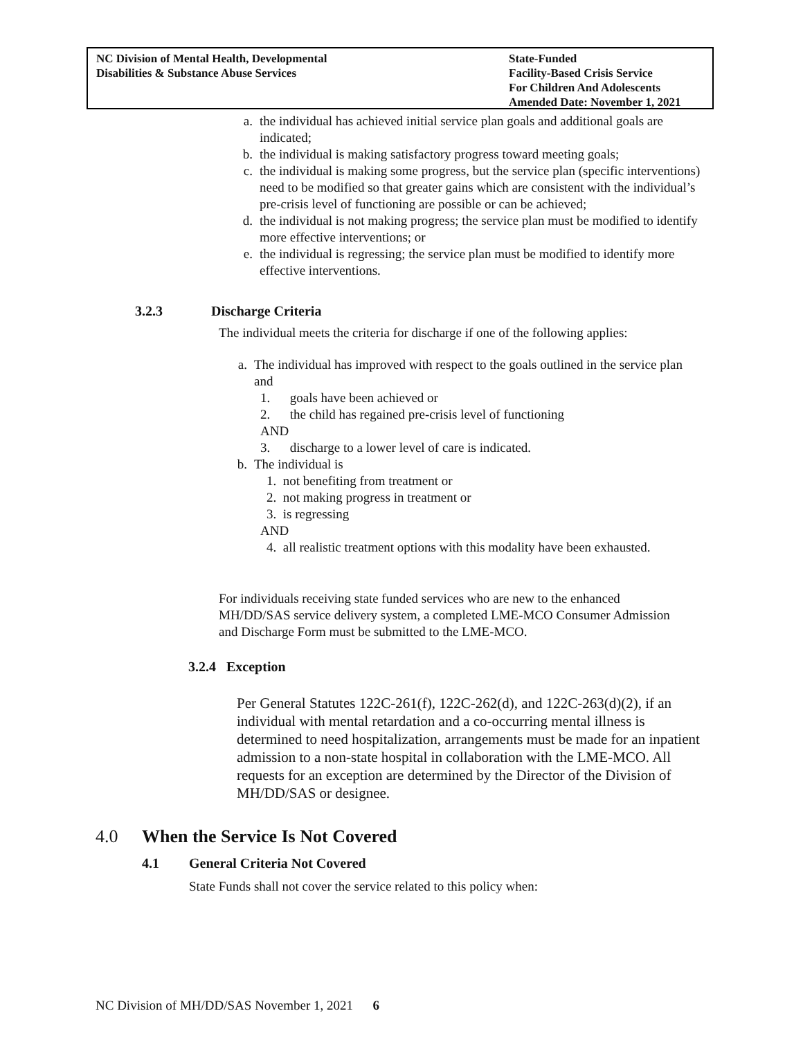NC Division of Mental Health, Developmental
Disabilities & Substance Abuse Services
State-Funded
Facility-Based Crisis Service
For Children And Adolescents
Amended Date: November 1, 2021
a. the individual has achieved initial service plan goals and additional goals are indicated;
b. the individual is making satisfactory progress toward meeting goals;
c. the individual is making some progress, but the service plan (specific interventions) need to be modified so that greater gains which are consistent with the individual’s pre-crisis level of functioning are possible or can be achieved;
d. the individual is not making progress; the service plan must be modified to identify more effective interventions; or
e. the individual is regressing; the service plan must be modified to identify more effective interventions.
3.2.3 Discharge Criteria
The individual meets the criteria for discharge if one of the following applies:
a. The individual has improved with respect to the goals outlined in the service plan and
1. goals have been achieved or
2. the child has regained pre-crisis level of functioning
AND
3. discharge to a lower level of care is indicated.
b. The individual is
1. not benefiting from treatment or
2. not making progress in treatment or
3. is regressing
AND
4. all realistic treatment options with this modality have been exhausted.
For individuals receiving state funded services who are new to the enhanced MH/DD/SAS service delivery system, a completed LME-MCO Consumer Admission and Discharge Form must be submitted to the LME-MCO.
3.2.4 Exception
Per General Statutes 122C-261(f), 122C-262(d), and 122C-263(d)(2), if an individual with mental retardation and a co-occurring mental illness is determined to need hospitalization, arrangements must be made for an inpatient admission to a non-state hospital in collaboration with the LME-MCO. All requests for an exception are determined by the Director of the Division of MH/DD/SAS or designee.
4.0 When the Service Is Not Covered
4.1 General Criteria Not Covered
State Funds shall not cover the service related to this policy when:
NC Division of MH/DD/SAS November 1, 2021 6